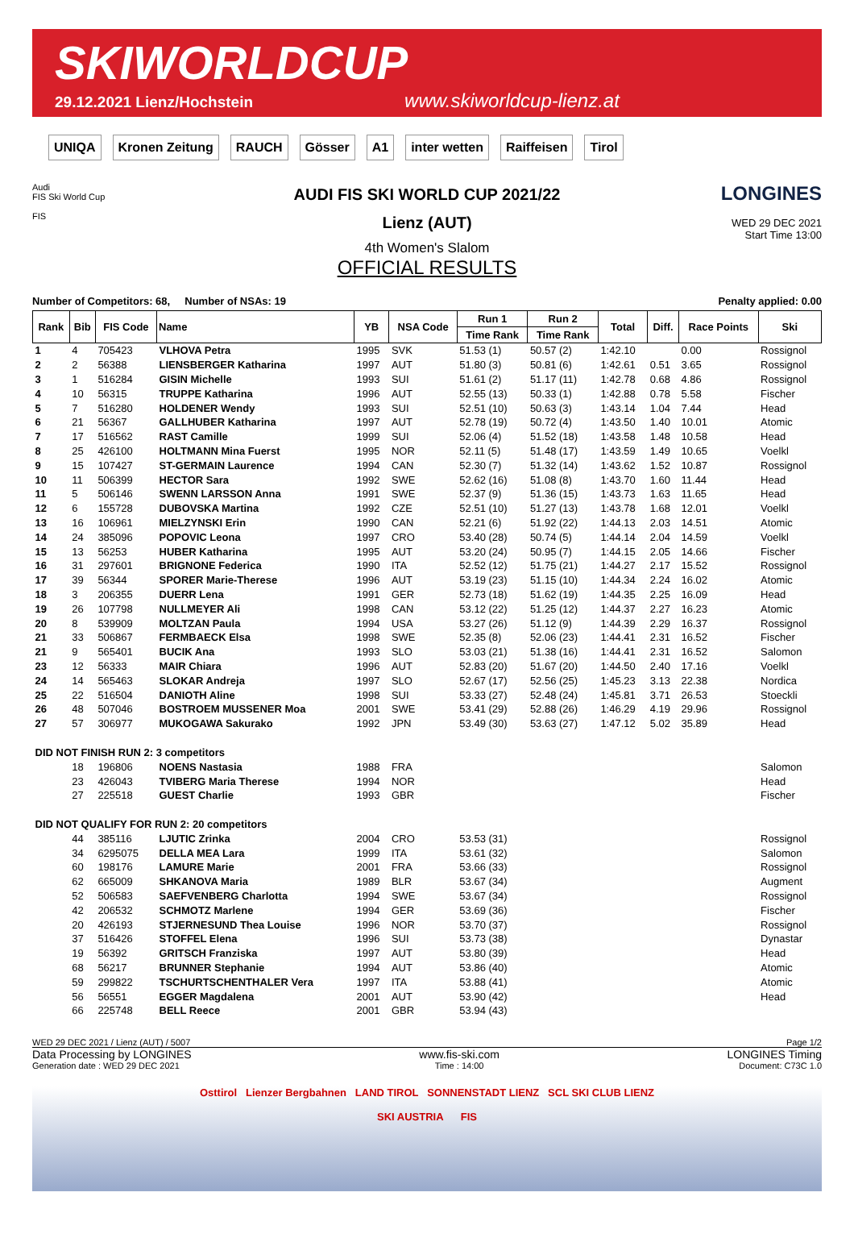SKIWORLDCUP
29.12.2021 Lienz/Hochstein
www.skiworldcup-lienz.at
UNIQA Kronen Zeitung RAUCH Gösser A1 inter wetten Raiffeisen Tirol
Audi
FIS Ski World Cup
FIS
AUDI FIS SKI WORLD CUP 2021/22
Lienz (AUT)
4th Women's Slalom
OFFICIAL RESULTS
LONGINES
WED 29 DEC 2021
Start Time 13:00
Number of Competitors: 68, Number of NSAs: 19 Penalty applied: 0.00
| Rank | Bib | FIS Code | Name | YB | NSA Code | Run 1 | Run 2 | Total | Diff. | Race Points | Ski |
| --- | --- | --- | --- | --- | --- | --- | --- | --- | --- | --- | --- |
| | | | | | | Time Rank | Time Rank | | | | |
| 1 | 4 | 705423 | VLHOVA Petra | 1995 | SVK | 51.53 (1) | 50.57 (2) | 1:42.10 | | 0.00 | Rossignol |
| 2 | 2 | 56388 | LIENSBERGER Katharina | 1997 | AUT | 51.80 (3) | 50.81 (6) | 1:42.61 | 0.51 | 3.65 | Rossignol |
| 3 | 1 | 516284 | GISIN Michelle | 1993 | SUI | 51.61 (2) | 51.17 (11) | 1:42.78 | 0.68 | 4.86 | Rossignol |
| 4 | 10 | 56315 | TRUPPE Katharina | 1996 | AUT | 52.55 (13) | 50.33 (1) | 1:42.88 | 0.78 | 5.58 | Fischer |
| 5 | 7 | 516280 | HOLDENER Wendy | 1993 | SUI | 52.51 (10) | 50.63 (3) | 1:43.14 | 1.04 | 7.44 | Head |
| 6 | 21 | 56367 | GALLHUBER Katharina | 1997 | AUT | 52.78 (19) | 50.72 (4) | 1:43.50 | 1.40 | 10.01 | Atomic |
| 7 | 17 | 516562 | RAST Camille | 1999 | SUI | 52.06 (4) | 51.52 (18) | 1:43.58 | 1.48 | 10.58 | Head |
| 8 | 25 | 426100 | HOLTMANN Mina Fuerst | 1995 | NOR | 52.11 (5) | 51.48 (17) | 1:43.59 | 1.49 | 10.65 | Voelkl |
| 9 | 15 | 107427 | ST-GERMAIN Laurence | 1994 | CAN | 52.30 (7) | 51.32 (14) | 1:43.62 | 1.52 | 10.87 | Rossignol |
| 10 | 11 | 506399 | HECTOR Sara | 1992 | SWE | 52.62 (16) | 51.08 (8) | 1:43.70 | 1.60 | 11.44 | Head |
| 11 | 5 | 506146 | SWENN LARSSON Anna | 1991 | SWE | 52.37 (9) | 51.36 (15) | 1:43.73 | 1.63 | 11.65 | Head |
| 12 | 6 | 155728 | DUBOVSKA Martina | 1992 | CZE | 52.51 (10) | 51.27 (13) | 1:43.78 | 1.68 | 12.01 | Voelkl |
| 13 | 16 | 106961 | MIELZYNSKI Erin | 1990 | CAN | 52.21 (6) | 51.92 (22) | 1:44.13 | 2.03 | 14.51 | Atomic |
| 14 | 24 | 385096 | POPOVIC Leona | 1997 | CRO | 53.40 (28) | 50.74 (5) | 1:44.14 | 2.04 | 14.59 | Voelkl |
| 15 | 13 | 56253 | HUBER Katharina | 1995 | AUT | 53.20 (24) | 50.95 (7) | 1:44.15 | 2.05 | 14.66 | Fischer |
| 16 | 31 | 297601 | BRIGNONE Federica | 1990 | ITA | 52.52 (12) | 51.75 (21) | 1:44.27 | 2.17 | 15.52 | Rossignol |
| 17 | 39 | 56344 | SPORER Marie-Therese | 1996 | AUT | 53.19 (23) | 51.15 (10) | 1:44.34 | 2.24 | 16.02 | Atomic |
| 18 | 3 | 206355 | DUERR Lena | 1991 | GER | 52.73 (18) | 51.62 (19) | 1:44.35 | 2.25 | 16.09 | Head |
| 19 | 26 | 107798 | NULLMEYER Ali | 1998 | CAN | 53.12 (22) | 51.25 (12) | 1:44.37 | 2.27 | 16.23 | Atomic |
| 20 | 8 | 539909 | MOLTZAN Paula | 1994 | USA | 53.27 (26) | 51.12 (9) | 1:44.39 | 2.29 | 16.37 | Rossignol |
| 21 | 33 | 506867 | FERMBAECK Elsa | 1998 | SWE | 52.35 (8) | 52.06 (23) | 1:44.41 | 2.31 | 16.52 | Fischer |
| 21 | 9 | 565401 | BUCIK Ana | 1993 | SLO | 53.03 (21) | 51.38 (16) | 1:44.41 | 2.31 | 16.52 | Salomon |
| 23 | 12 | 56333 | MAIR Chiara | 1996 | AUT | 52.83 (20) | 51.67 (20) | 1:44.50 | 2.40 | 17.16 | Voelkl |
| 24 | 14 | 565463 | SLOKAR Andreja | 1997 | SLO | 52.67 (17) | 52.56 (25) | 1:45.23 | 3.13 | 22.38 | Nordica |
| 25 | 22 | 516504 | DANIOTH Aline | 1998 | SUI | 53.33 (27) | 52.48 (24) | 1:45.81 | 3.71 | 26.53 | Stoeckli |
| 26 | 48 | 507046 | BOSTROEM MUSSENER Moa | 2001 | SWE | 53.41 (29) | 52.88 (26) | 1:46.29 | 4.19 | 29.96 | Rossignol |
| 27 | 57 | 306977 | MUKOGAWA Sakurako | 1992 | JPN | 53.49 (30) | 53.63 (27) | 1:47.12 | 5.02 | 35.89 | Head |
| DID NOT FINISH RUN 2: 3 competitors | | | | | | | | | | | |
| | 18 | 196806 | NOENS Nastasia | 1988 | FRA | | | | | | Salomon |
| | 23 | 426043 | TVIBERG Maria Therese | 1994 | NOR | | | | | | Head |
| | 27 | 225518 | GUEST Charlie | 1993 | GBR | | | | | | Fischer |
| DID NOT QUALIFY FOR RUN 2: 20 competitors | | | | | | | | | | | |
| | 44 | 385116 | LJUTIC Zrinka | 2004 | CRO | 53.53 (31) | | | | | Rossignol |
| | 34 | 6295075 | DELLA MEA Lara | 1999 | ITA | 53.61 (32) | | | | | Salomon |
| | 60 | 198176 | LAMURE Marie | 2001 | FRA | 53.66 (33) | | | | | Rossignol |
| | 62 | 665009 | SHKANOVA Maria | 1989 | BLR | 53.67 (34) | | | | | Augment |
| | 52 | 506583 | SAEFVENBERG Charlotta | 1994 | SWE | 53.67 (34) | | | | | Rossignol |
| | 42 | 206532 | SCHMOTZ Marlene | 1994 | GER | 53.69 (36) | | | | | Fischer |
| | 20 | 426193 | STJERNESUND Thea Louise | 1996 | NOR | 53.70 (37) | | | | | Rossignol |
| | 37 | 516426 | STOFFEL Elena | 1996 | SUI | 53.73 (38) | | | | | Dynastar |
| | 19 | 56392 | GRITSCH Franziska | 1997 | AUT | 53.80 (39) | | | | | Head |
| | 68 | 56217 | BRUNNER Stephanie | 1994 | AUT | 53.86 (40) | | | | | Atomic |
| | 59 | 299822 | TSCHURTSCHENTHALER Vera | 1997 | ITA | 53.88 (41) | | | | | Atomic |
| | 56 | 56551 | EGGER Magdalena | 2001 | AUT | 53.90 (42) | | | | | Head |
| | 66 | 225748 | BELL Reece | 2001 | GBR | 53.94 (43) | | | | | |
WED 29 DEC 2021 / Lienz (AUT) / 5007 Page 1/2
Data Processing by LONGINES www.fis-ski.com LONGINES Timing
Generation date : WED 29 DEC 2021 Time : 14:00 Document: C73C 1.0
Osttirol Lienzer Bergbahnen LAND TIROL SONNENSTADT LIENZ SCL SKI CLUB LIENZ
SKI AUSTRIA FIS